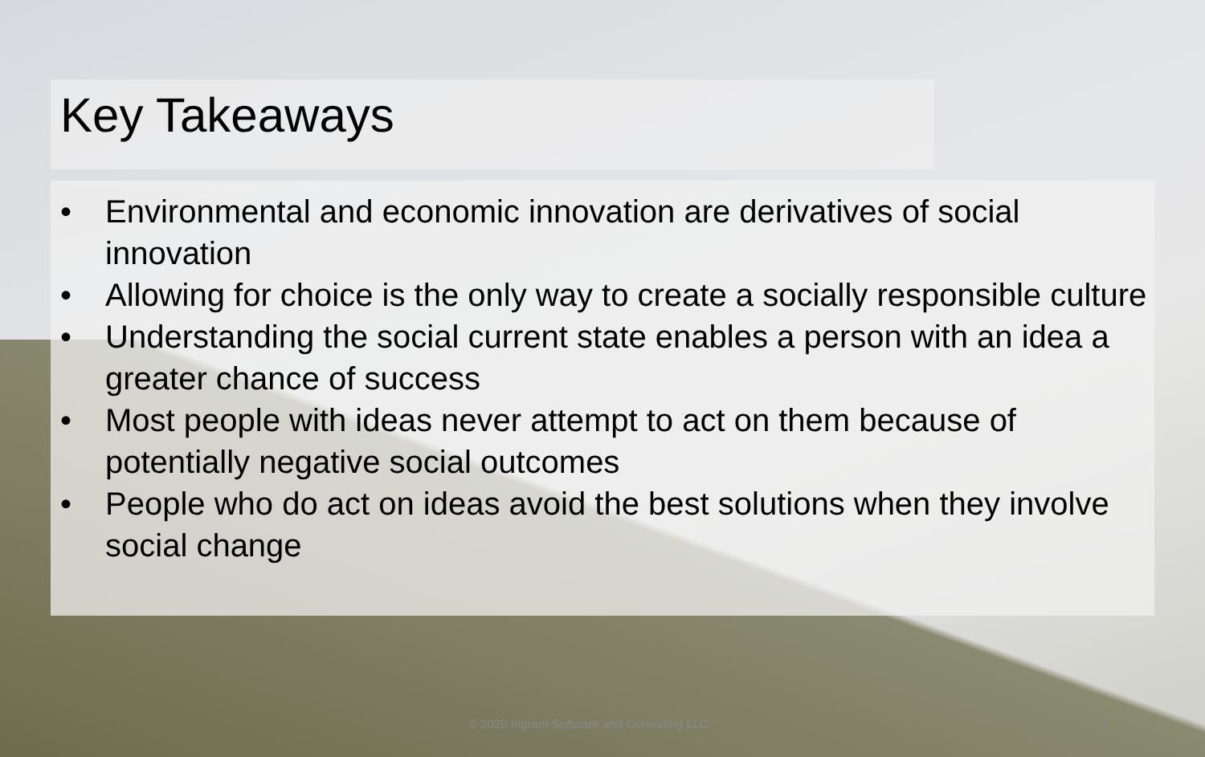Key Takeaways
• Environmental and economic innovation are derivatives of social innovation
• Allowing for choice is the only way to create a socially responsible culture
• Understanding the social current state enables a person with an idea a greater chance of success
• Most people with ideas never attempt to act on them because of potentially negative social outcomes
• People who do act on ideas avoid the best solutions when they involve social change
© 2020 Ingram Software and Consulting LLC 8